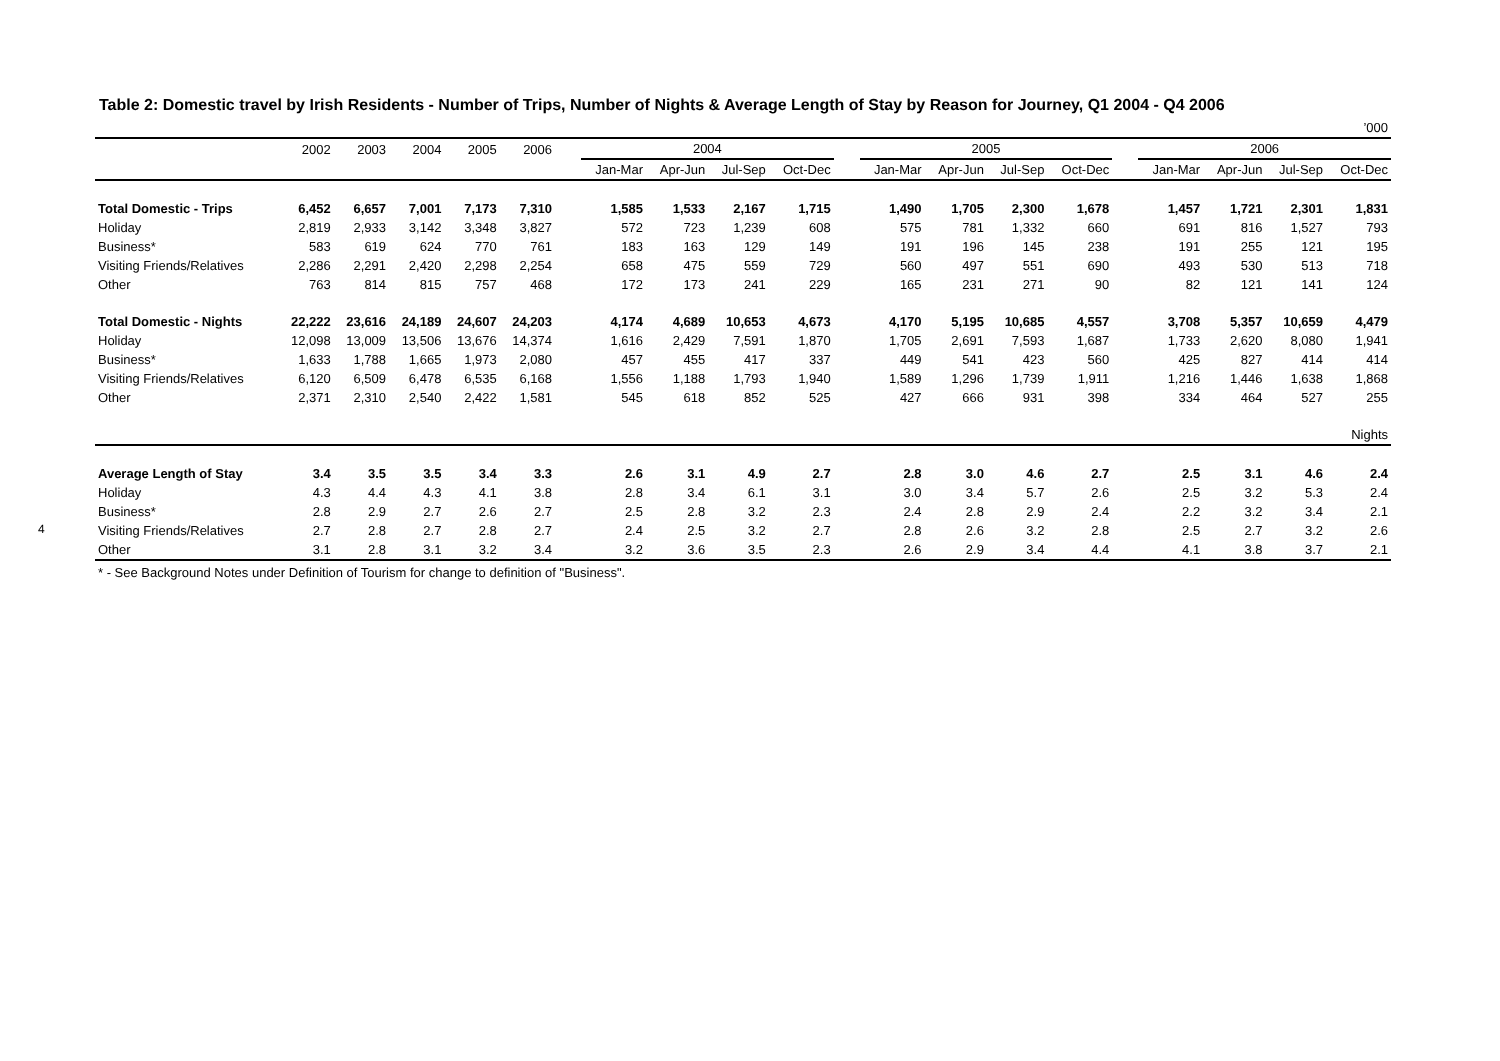4
Table 2: Domestic travel by Irish Residents - Number of Trips, Number of Nights & Average Length of Stay by Reason for Journey, Q1 2004 - Q4 2006
| ’000 | | | | | | | | | | | | | | | | | | | | |
| | 2002 | 2003 | 2004 | 2005 | 2006 | | 2004 | | | | | 2005 | | | | | 2006 | | | |
| | | | | | | | Jan-Mar | Apr-Jun | Jul-Sep | Oct-Dec | | Jan-Mar | Apr-Jun | Jul-Sep | Oct-Dec | | Jan-Mar | Apr-Jun | Jul-Sep | Oct-Dec |
| Total Domestic - Trips | 6,452 | 6,657 | 7,001 | 7,173 | 7,310 | | 1,585 | 1,533 | 2,167 | 1,715 | | 1,490 | 1,705 | 2,300 | 1,678 | | 1,457 | 1,721 | 2,301 | 1,831 |
| Holiday | 2,819 | 2,933 | 3,142 | 3,348 | 3,827 | | 572 | 723 | 1,239 | 608 | | 575 | 781 | 1,332 | 660 | | 691 | 816 | 1,527 | 793 |
| Business* | 583 | 619 | 624 | 770 | 761 | | 183 | 163 | 129 | 149 | | 191 | 196 | 145 | 238 | | 191 | 255 | 121 | 195 |
| Visiting Friends/Relatives | 2,286 | 2,291 | 2,420 | 2,298 | 2,254 | | 658 | 475 | 559 | 729 | | 560 | 497 | 551 | 690 | | 493 | 530 | 513 | 718 |
| Other | 763 | 814 | 815 | 757 | 468 | | 172 | 173 | 241 | 229 | | 165 | 231 | 271 | 90 | | 82 | 121 | 141 | 124 |
| Total Domestic - Nights | 22,222 | 23,616 | 24,189 | 24,607 | 24,203 | | 4,174 | 4,689 | 10,653 | 4,673 | | 4,170 | 5,195 | 10,685 | 4,557 | | 3,708 | 5,357 | 10,659 | 4,479 |
| Holiday | 12,098 | 13,009 | 13,506 | 13,676 | 14,374 | | 1,616 | 2,429 | 7,591 | 1,870 | | 1,705 | 2,691 | 7,593 | 1,687 | | 1,733 | 2,620 | 8,080 | 1,941 |
| Business* | 1,633 | 1,788 | 1,665 | 1,973 | 2,080 | | 457 | 455 | 417 | 337 | | 449 | 541 | 423 | 560 | | 425 | 827 | 414 | 414 |
| Visiting Friends/Relatives | 6,120 | 6,509 | 6,478 | 6,535 | 6,168 | | 1,556 | 1,188 | 1,793 | 1,940 | | 1,589 | 1,296 | 1,739 | 1,911 | | 1,216 | 1,446 | 1,638 | 1,868 |
| Other | 2,371 | 2,310 | 2,540 | 2,422 | 1,581 | | 545 | 618 | 852 | 525 | | 427 | 666 | 931 | 398 | | 334 | 464 | 527 | 255 |
| Nights | | | | | | | | | | | | | | | | | | | | |
| Average Length of Stay | 3.4 | 3.5 | 3.5 | 3.4 | 3.3 | | 2.6 | 3.1 | 4.9 | 2.7 | | 2.8 | 3.0 | 4.6 | 2.7 | | 2.5 | 3.1 | 4.6 | 2.4 |
| Holiday | 4.3 | 4.4 | 4.3 | 4.1 | 3.8 | | 2.8 | 3.4 | 6.1 | 3.1 | | 3.0 | 3.4 | 5.7 | 2.6 | | 2.5 | 3.2 | 5.3 | 2.4 |
| Business* | 2.8 | 2.9 | 2.7 | 2.6 | 2.7 | | 2.5 | 2.8 | 3.2 | 2.3 | | 2.4 | 2.8 | 2.9 | 2.4 | | 2.2 | 3.2 | 3.4 | 2.1 |
| Visiting Friends/Relatives | 2.7 | 2.8 | 2.7 | 2.8 | 2.7 | | 2.4 | 2.5 | 3.2 | 2.7 | | 2.8 | 2.6 | 3.2 | 2.8 | | 2.5 | 2.7 | 3.2 | 2.6 |
| Other | 3.1 | 2.8 | 3.1 | 3.2 | 3.4 | | 3.2 | 3.6 | 3.5 | 2.3 | | 2.6 | 2.9 | 3.4 | 4.4 | | 4.1 | 3.8 | 3.7 | 2.1 |
| * - See Background Notes under Definition of Tourism for change to definition of "Business". | | | | | | | | | | | | | | | | | | | | |